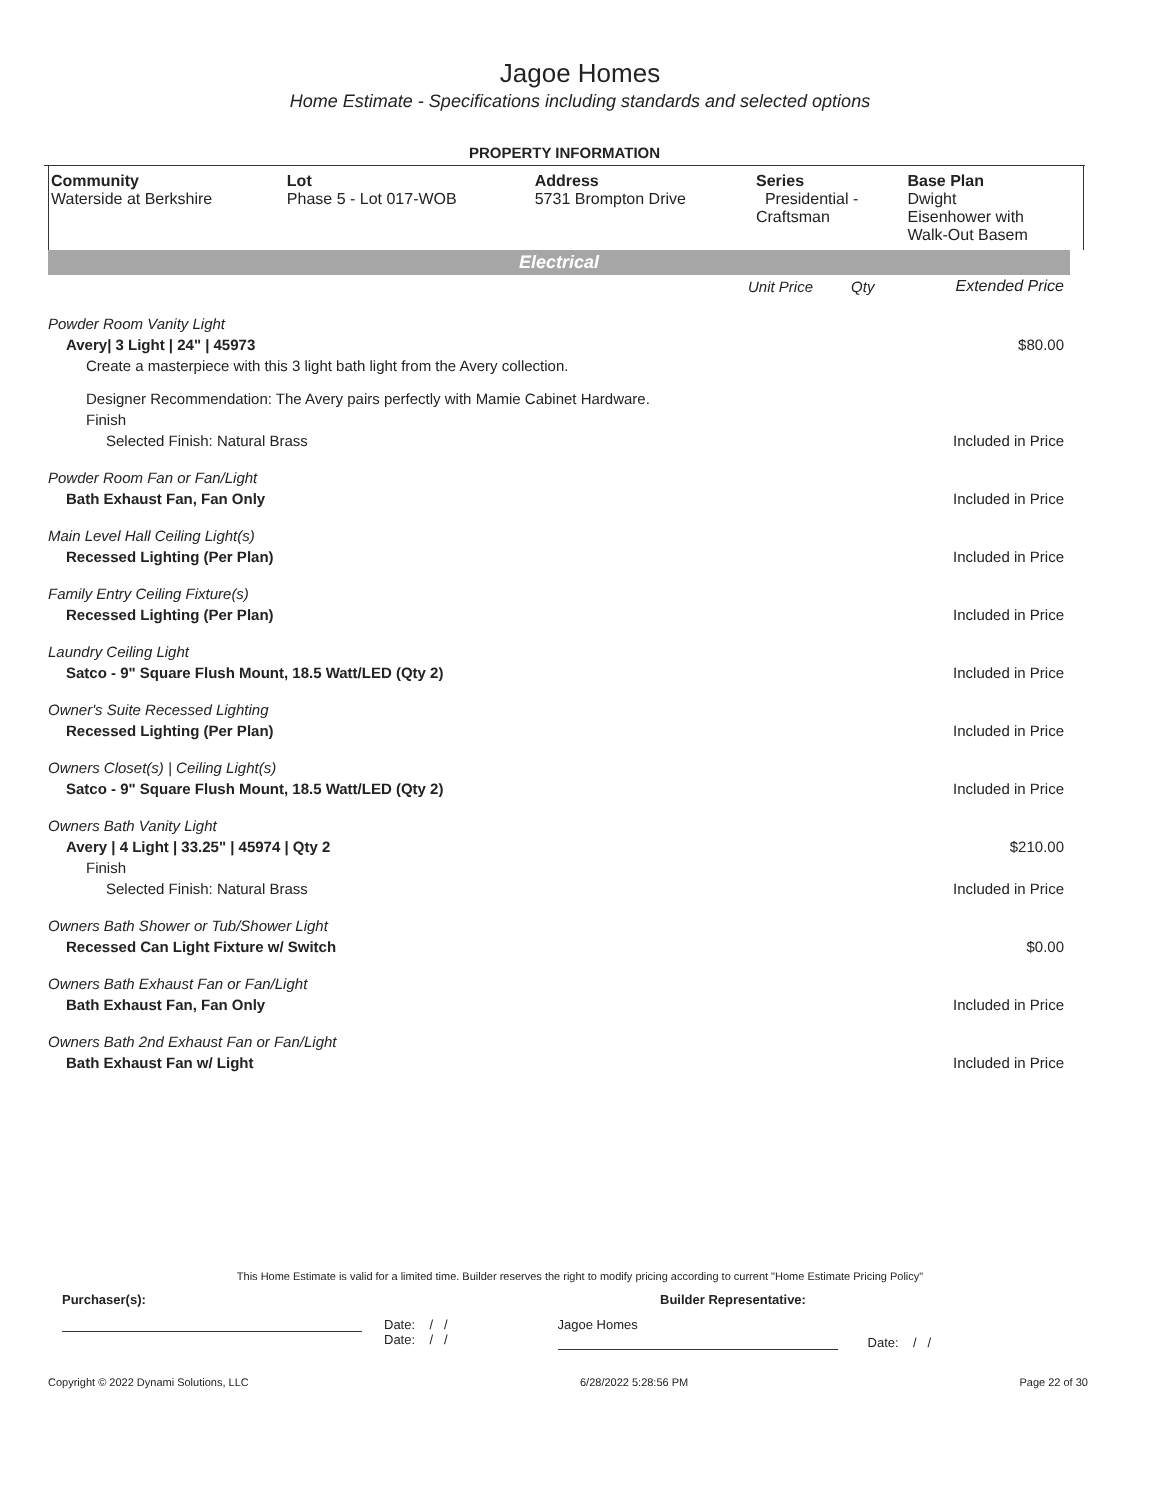Jagoe Homes
Home Estimate - Specifications including standards and selected options
PROPERTY INFORMATION
| Community Waterside at Berkshire | Lot Phase 5 - Lot 017-WOB | Address 5731 Brompton Drive | Series Presidential - Craftsman | Base Plan Dwight Eisenhower with Walk-Out Basem |
Electrical
| | Unit Price | Qty | Extended Price |
| Powder Room Vanity Light | | | |
| Avery/ 3 Light / 24" / 45973 | | | $80.00 |
| Create a masterpiece with this 3 light bath light from the Avery collection. | | | |
| Designer Recommendation: The Avery pairs perfectly with Mamie Cabinet Hardware. | | | |
| Finish | | | |
| Selected Finish: Natural Brass | | | Included in Price |
| Powder Room Fan or Fan/Light | | | |
| Bath Exhaust Fan, Fan Only | | | Included in Price |
| Main Level Hall Ceiling Light(s) | | | |
| Recessed Lighting (Per Plan) | | | Included in Price |
| Family Entry Ceiling Fixture(s) | | | |
| Recessed Lighting (Per Plan) | | | Included in Price |
| Laundry Ceiling Light | | | |
| Satco - 9" Square Flush Mount, 18.5 Watt/LED (Qty 2) | | | Included in Price |
| Owner's Suite Recessed Lighting | | | |
| Recessed Lighting (Per Plan) | | | Included in Price |
| Owners Closet(s) / Ceiling Light(s) | | | |
| Satco - 9" Square Flush Mount, 18.5 Watt/LED (Qty 2) | | | Included in Price |
| Owners Bath Vanity Light | | | |
| Avery / 4 Light / 33.25" / 45974 / Qty 2 | | | $210.00 |
| Finish | | | |
| Selected Finish: Natural Brass | | | Included in Price |
| Owners Bath Shower or Tub/Shower Light | | | |
| Recessed Can Light Fixture w/ Switch | | | $0.00 |
| Owners Bath Exhaust Fan or Fan/Light | | | |
| Bath Exhaust Fan, Fan Only | | | Included in Price |
| Owners Bath 2nd Exhaust Fan or Fan/Light | | | |
| Bath Exhaust Fan w/ Light | | | Included in Price |
This Home Estimate is valid for a limited time. Builder reserves the right to modify pricing according to current "Home Estimate Pricing Policy"
Purchaser(s): Builder Representative:
Date: / /
Date: / /
Jagoe Homes
Date: / /
Copyright © 2022 Dynami Solutions, LLC 6/28/2022 5:28:56 PM Page 22 of 30